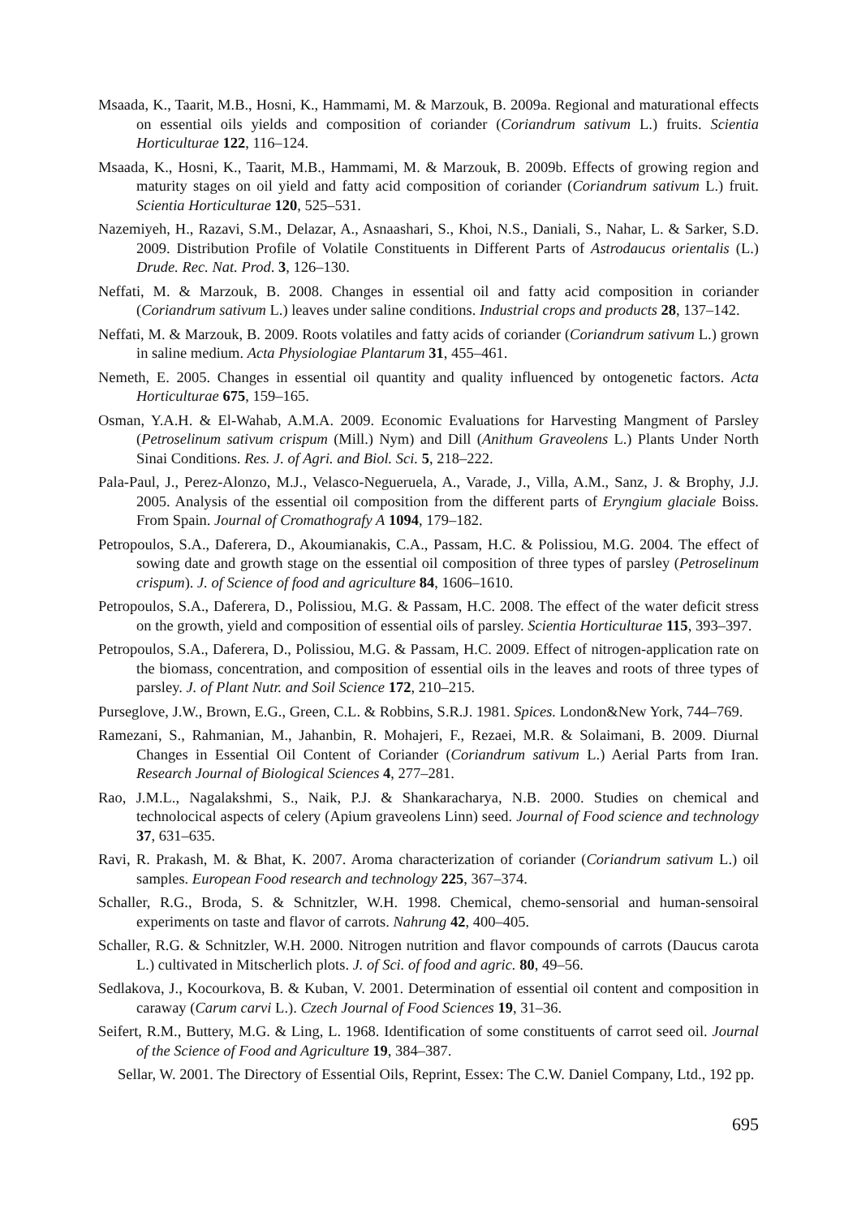Msaada, K., Taarit, M.B., Hosni, K., Hammami, M. & Marzouk, B. 2009a. Regional and maturational effects on essential oils yields and composition of coriander (Coriandrum sativum L.) fruits. Scientia Horticulturae 122, 116–124.
Msaada, K., Hosni, K., Taarit, M.B., Hammami, M. & Marzouk, B. 2009b. Effects of growing region and maturity stages on oil yield and fatty acid composition of coriander (Coriandrum sativum L.) fruit. Scientia Horticulturae 120, 525–531.
Nazemiyeh, H., Razavi, S.M., Delazar, A., Asnaashari, S., Khoi, N.S., Daniali, S., Nahar, L. & Sarker, S.D. 2009. Distribution Profile of Volatile Constituents in Different Parts of Astrodaucus orientalis (L.) Drude. Rec. Nat. Prod. 3, 126–130.
Neffati, M. & Marzouk, B. 2008. Changes in essential oil and fatty acid composition in coriander (Coriandrum sativum L.) leaves under saline conditions. Industrial crops and products 28, 137–142.
Neffati, M. & Marzouk, B. 2009. Roots volatiles and fatty acids of coriander (Coriandrum sativum L.) grown in saline medium. Acta Physiologiae Plantarum 31, 455–461.
Nemeth, E. 2005. Changes in essential oil quantity and quality influenced by ontogenetic factors. Acta Horticulturae 675, 159–165.
Osman, Y.A.H. & El-Wahab, A.M.A. 2009. Economic Evaluations for Harvesting Mangment of Parsley (Petroselinum sativum crispum (Mill.) Nym) and Dill (Anithum Graveolens L.) Plants Under North Sinai Conditions. Res. J. of Agri. and Biol. Sci. 5, 218–222.
Pala-Paul, J., Perez-Alonzo, M.J., Velasco-Negueruela, A., Varade, J., Villa, A.M., Sanz, J. & Brophy, J.J. 2005. Analysis of the essential oil composition from the different parts of Eryngium glaciale Boiss. From Spain. Journal of Cromathografy A 1094, 179–182.
Petropoulos, S.A., Daferera, D., Akoumianakis, C.A., Passam, H.C. & Polissiou, M.G. 2004. The effect of sowing date and growth stage on the essential oil composition of three types of parsley (Petroselinum crispum). J. of Science of food and agriculture 84, 1606–1610.
Petropoulos, S.A., Daferera, D., Polissiou, M.G. & Passam, H.C. 2008. The effect of the water deficit stress on the growth, yield and composition of essential oils of parsley. Scientia Horticulturae 115, 393–397.
Petropoulos, S.A., Daferera, D., Polissiou, M.G. & Passam, H.C. 2009. Effect of nitrogen-application rate on the biomass, concentration, and composition of essential oils in the leaves and roots of three types of parsley. J. of Plant Nutr. and Soil Science 172, 210–215.
Purseglove, J.W., Brown, E.G., Green, C.L. & Robbins, S.R.J. 1981. Spices. London&New York, 744–769.
Ramezani, S., Rahmanian, M., Jahanbin, R. Mohajeri, F., Rezaei, M.R. & Solaimani, B. 2009. Diurnal Changes in Essential Oil Content of Coriander (Coriandrum sativum L.) Aerial Parts from Iran. Research Journal of Biological Sciences 4, 277–281.
Rao, J.M.L., Nagalakshmi, S., Naik, P.J. & Shankaracharya, N.B. 2000. Studies on chemical and technolocical aspects of celery (Apium graveolens Linn) seed. Journal of Food science and technology 37, 631–635.
Ravi, R. Prakash, M. & Bhat, K. 2007. Aroma characterization of coriander (Coriandrum sativum L.) oil samples. European Food research and technology 225, 367–374.
Schaller, R.G., Broda, S. & Schnitzler, W.H. 1998. Chemical, chemo-sensorial and human-sensoiral experiments on taste and flavor of carrots. Nahrung 42, 400–405.
Schaller, R.G. & Schnitzler, W.H. 2000. Nitrogen nutrition and flavor compounds of carrots (Daucus carota L.) cultivated in Mitscherlich plots. J. of Sci. of food and agric. 80, 49–56.
Sedlakova, J., Kocourkova, B. & Kuban, V. 2001. Determination of essential oil content and composition in caraway (Carum carvi L.). Czech Journal of Food Sciences 19, 31–36.
Seifert, R.M., Buttery, M.G. & Ling, L. 1968. Identification of some constituents of carrot seed oil. Journal of the Science of Food and Agriculture 19, 384–387.
Sellar, W. 2001. The Directory of Essential Oils, Reprint, Essex: The C.W. Daniel Company, Ltd., 192 pp.
695